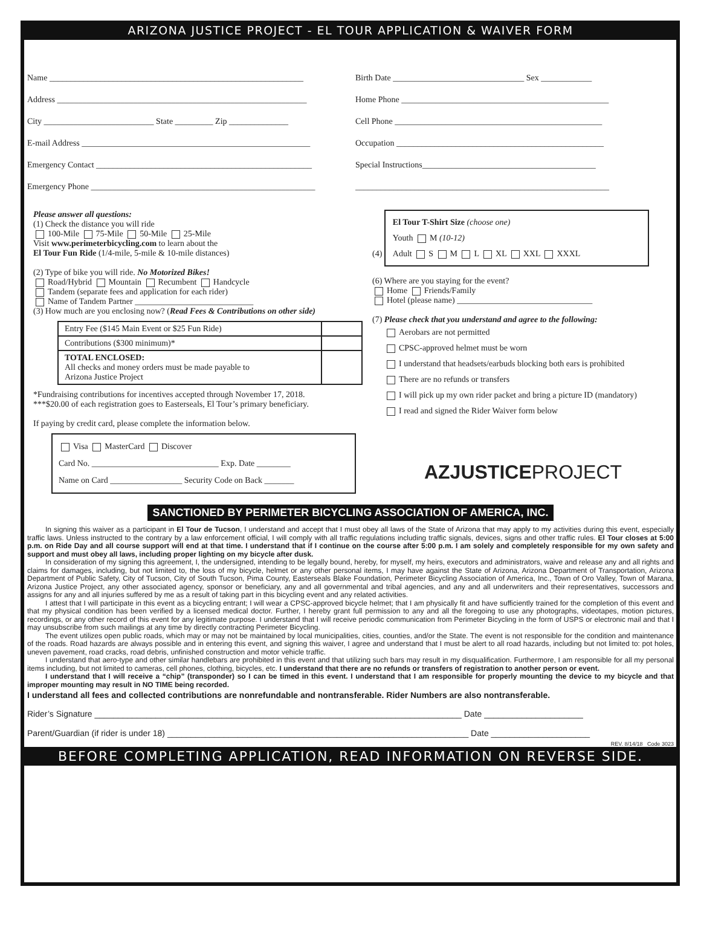ARIZONA JUSTICE PROJECT - EL TOUR APPLICATION & WAIVER FORM
Name ____________________________________________________________
Address ___________________________________________________________
City __________________________ State _________ Zip ______________
E-mail Address ______________________________________________________
Emergency Contact ___________________________________________________
Emergency Phone _____________________________________________________
Birth Date _______________________________ Sex ____________
Home Phone _________________________________________________
Cell Phone _________________________________________________
Occupation _________________________________________________
Special Instructions_________________________________________
____________________________________________________________
Please answer all questions:
(1) Check the distance you will ride
100-Mile 75-Mile 50-Mile 25-Mile
Visit www.perimeterbicycling.com to learn about the
El Tour Fun Ride (1/4-mile, 5-mile & 10-mile distances)
(2) Type of bike you will ride. No Motorized Bikes!
Road/Hybrid Mountain Recumbent Handcycle
Tandem (separate fees and application for each rider)
Name of Tandem Partner ____________________________
(3) How much are you enclosing now? (Read Fees & Contributions on other side)
| Entry Fee ($145 Main Event or $25 Fun Ride) | |
| Contributions ($300 minimum)* | |
| TOTAL ENCLOSED: All checks and money orders must be made payable to Arizona Justice Project | |
*Fundraising contributions for incentives accepted through November 17, 2018.
***$20.00 of each registration goes to Easterseals, El Tour’s primary beneficiary.
If paying by credit card, please complete the information below.
Visa MasterCard Discover
Card No. ______________________________ Exp. Date ________
Name on Card _________________ Security Code on Back _______
(4)
El Tour T-Shirt Size (choose one)
Youth M (10-12)
Adult S M L XL XXL XXXL
(6) Where are you staying for the event?
Home Friends/Family
Hotel (please name) ________________________________
(7) Please check that you understand and agree to the following:
Aerobars are not permitted
CPSC-approved helmet must be worn
I understand that headsets/earbuds blocking both ears is prohibited
There are no refunds or transfers
I will pick up my own rider packet and bring a picture ID (mandatory)
I read and signed the Rider Waiver form below
AZJUSTICEPROJECT
SANCTIONED BY PERIMETER BICYCLING ASSOCIATION OF AMERICA, INC.
In signing this waiver as a participant in El Tour de Tucson, I understand and accept that I must obey all laws of the State of Arizona that may apply to my activities during this event, especially traffic laws. Unless instructed to the contrary by a law enforcement official, I will comply with all traffic regulations including traffic signals, devices, signs and other traffic rules. El Tour closes at 5:00 p.m. on Ride Day and all course support will end at that time. I understand that if I continue on the course after 5:00 p.m. I am solely and completely responsible for my own safety and support and must obey all laws, including proper lighting on my bicycle after dusk.
In consideration of my signing this agreement, I, the undersigned, intending to be legally bound, hereby, for myself, my heirs, executors and administrators, waive and release any and all rights and claims for damages, including, but not limited to, the loss of my bicycle, helmet or any other personal items, I may have against the State of Arizona, Arizona Department of Transportation, Arizona Department of Public Safety, City of Tucson, City of South Tucson, Pima County, Easterseals Blake Foundation, Perimeter Bicycling Association of America, Inc., Town of Oro Valley, Town of Marana, Arizona Justice Project, any other associated agency, sponsor or beneficiary, any and all governmental and tribal agencies, and any and all underwriters and their representatives, successors and assigns for any and all injuries suffered by me as a result of taking part in this bicycling event and any related activities.
I attest that I will participate in this event as a bicycling entrant; I will wear a CPSC-approved bicycle helmet; that I am physically fit and have sufficiently trained for the completion of this event and that my physical condition has been verified by a licensed medical doctor. Further, I hereby grant full permission to any and all the foregoing to use any photographs, videotapes, motion pictures, recordings, or any other record of this event for any legitimate purpose. I understand that I will receive periodic communication from Perimeter Bicycling in the form of USPS or electronic mail and that I may unsubscribe from such mailings at any time by directly contracting Perimeter Bicycling.
The event utilizes open public roads, which may or may not be maintained by local municipalities, cities, counties, and/or the State. The event is not responsible for the condition and maintenance of the roads. Road hazards are always possible and in entering this event, and signing this waiver, I agree and understand that I must be alert to all road hazards, including but not limited to: pot holes, uneven pavement, road cracks, road debris, unfinished construction and motor vehicle traffic.
I understand that aero-type and other similar handlebars are prohibited in this event and that utilizing such bars may result in my disqualification. Furthermore, I am responsible for all my personal items including, but not limited to cameras, cell phones, clothing, bicycles, etc. I understand that there are no refunds or transfers of registration to another person or event.
I understand that I will receive a “chip” (transponder) so I can be timed in this event. I understand that I am responsible for properly mounting the device to my bicycle and that improper mounting may result in NO TIME being recorded.
I understand all fees and collected contributions are nonrefundable and nontransferable. Rider Numbers are also nontransferable.
Rider’s Signature ______________________________________________________________________________ Date _____________________
Parent/Guardian (if rider is under 18) ________________________________________________________________ Date _____________________
REV. 8/14/18 Code 3023
BEFORE COMPLETING APPLICATION, READ INFORMATION ON REVERSE SIDE.